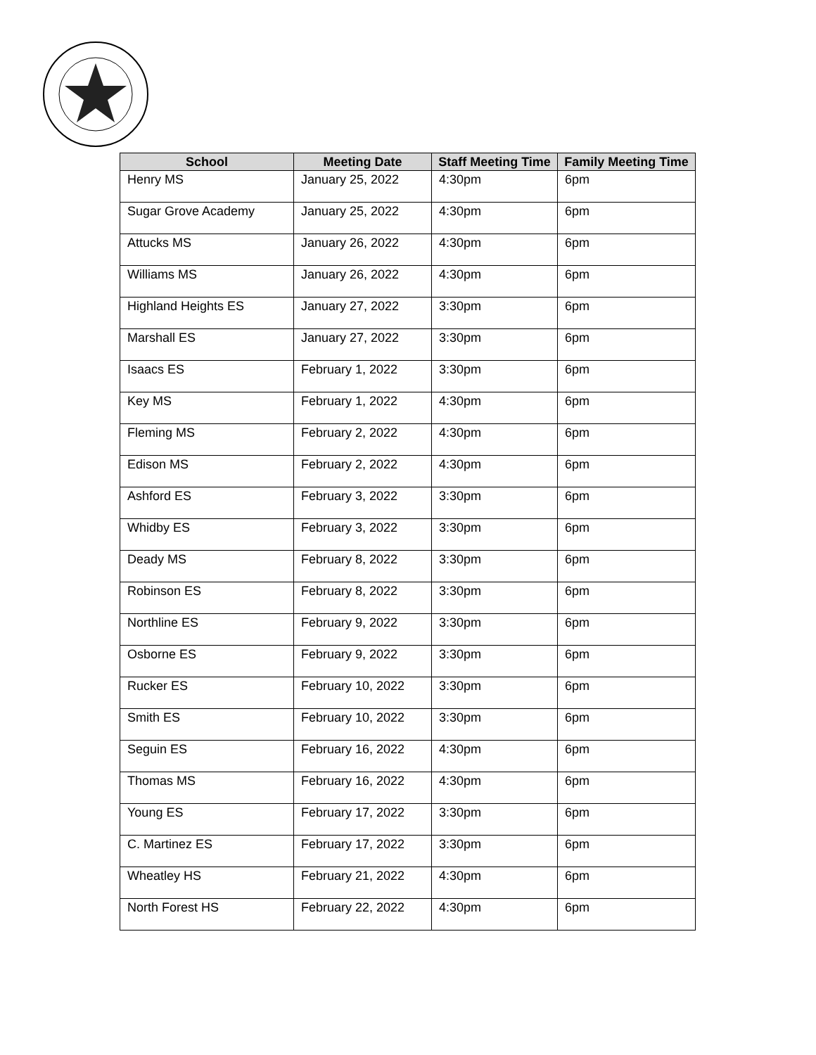| School | Meeting Date | Staff Meeting Time | Family Meeting Time |
| --- | --- | --- | --- |
| Henry MS | January 25, 2022 | 4:30pm | 6pm |
| Sugar Grove Academy | January 25, 2022 | 4:30pm | 6pm |
| Attucks MS | January 26, 2022 | 4:30pm | 6pm |
| Williams MS | January 26, 2022 | 4:30pm | 6pm |
| Highland Heights ES | January 27, 2022 | 3:30pm | 6pm |
| Marshall ES | January 27, 2022 | 3:30pm | 6pm |
| Isaacs ES | February 1, 2022 | 3:30pm | 6pm |
| Key MS | February 1, 2022 | 4:30pm | 6pm |
| Fleming MS | February 2, 2022 | 4:30pm | 6pm |
| Edison MS | February 2, 2022 | 4:30pm | 6pm |
| Ashford ES | February 3, 2022 | 3:30pm | 6pm |
| Whidby ES | February 3, 2022 | 3:30pm | 6pm |
| Deady MS | February 8, 2022 | 3:30pm | 6pm |
| Robinson ES | February 8, 2022 | 3:30pm | 6pm |
| Northline ES | February 9, 2022 | 3:30pm | 6pm |
| Osborne ES | February 9, 2022 | 3:30pm | 6pm |
| Rucker ES | February 10, 2022 | 3:30pm | 6pm |
| Smith ES | February 10, 2022 | 3:30pm | 6pm |
| Seguin ES | February 16, 2022 | 4:30pm | 6pm |
| Thomas MS | February 16, 2022 | 4:30pm | 6pm |
| Young ES | February 17, 2022 | 3:30pm | 6pm |
| C. Martinez ES | February 17, 2022 | 3:30pm | 6pm |
| Wheatley HS | February 21, 2022 | 4:30pm | 6pm |
| North Forest HS | February 22, 2022 | 4:30pm | 6pm |